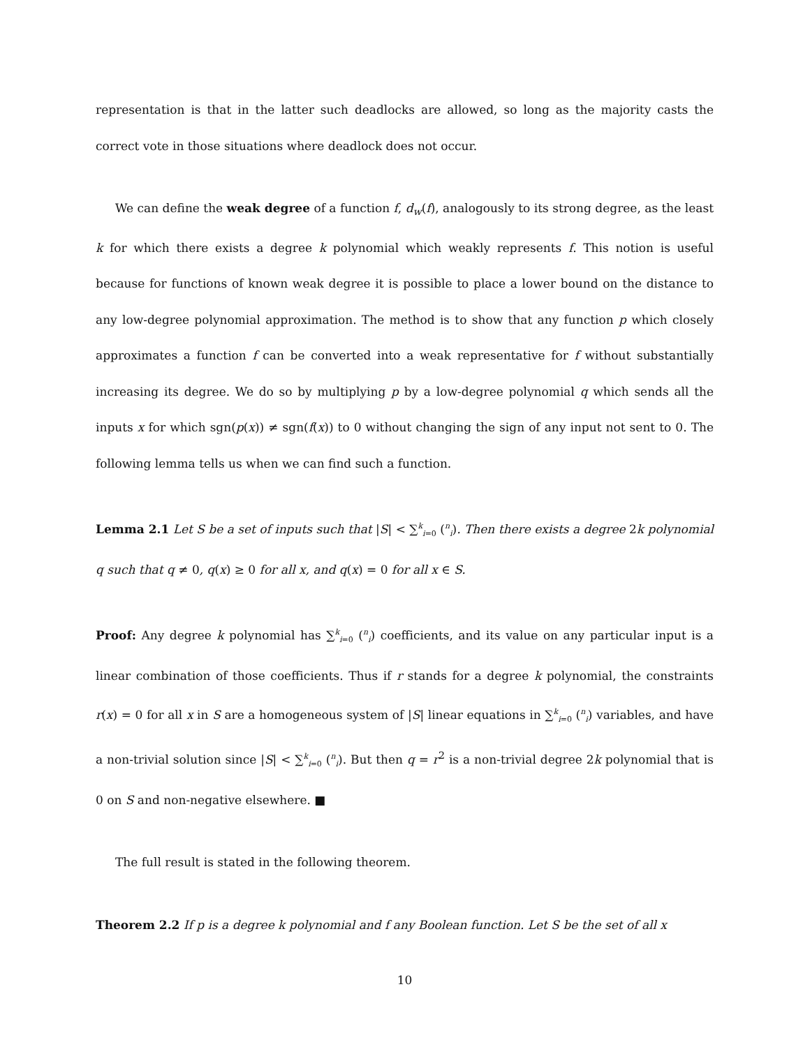representation is that in the latter such deadlocks are allowed, so long as the majority casts the correct vote in those situations where deadlock does not occur.
We can define the weak degree of a function f, d<sub>w</sub>(f), analogously to its strong degree, as the least k for which there exists a degree k polynomial which weakly represents f. This notion is useful because for functions of known weak degree it is possible to place a lower bound on the distance to any low-degree polynomial approximation. The method is to show that any function p which closely approximates a function f can be converted into a weak representative for f without substantially increasing its degree. We do so by multiplying p by a low-degree polynomial q which sends all the inputs x for which sgn(p(x)) ≠ sgn(f(x)) to 0 without changing the sign of any input not sent to 0. The following lemma tells us when we can find such a function.
Lemma 2.1 Let S be a set of inputs such that |S| < ∑<sup>k</sup><sub>i=0</sub> (<sup>n</sup><sub>i</sub>). Then there exists a degree 2k polynomial q such that q ≠ 0, q(x) ≥ 0 for all x, and q(x) = 0 for all x ∈ S.
Proof: Any degree k polynomial has ∑<sup>k</sup><sub>i=0</sub> (<sup>n</sup><sub>i</sub>) coefficients, and its value on any particular input is a linear combination of those coefficients. Thus if r stands for a degree k polynomial, the constraints r(x) = 0 for all x in S are a homogeneous system of |S| linear equations in ∑<sup>k</sup><sub>i=0</sub> (<sup>n</sup><sub>i</sub>) variables, and have a non-trivial solution since |S| < ∑<sup>k</sup><sub>i=0</sub> (<sup>n</sup><sub>i</sub>). But then q = r<sup>2</sup> is a non-trivial degree 2k polynomial that is 0 on S and non-negative elsewhere. ■
The full result is stated in the following theorem.
Theorem 2.2 If p is a degree k polynomial and f any Boolean function. Let S be the set of all x
10